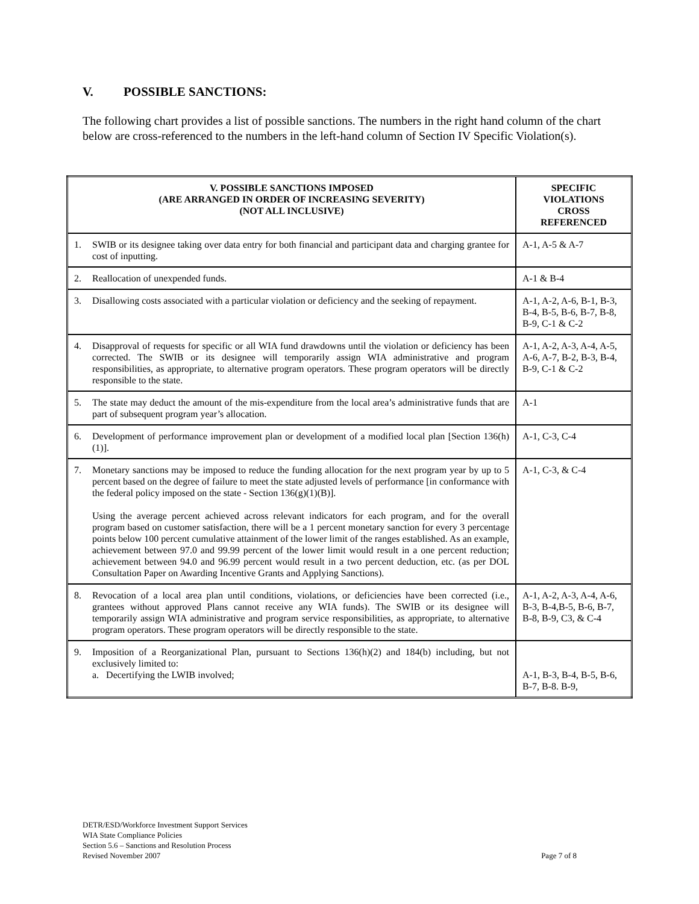V. POSSIBLE SANCTIONS:
The following chart provides a list of possible sanctions. The numbers in the right hand column of the chart below are cross-referenced to the numbers in the left-hand column of Section IV Specific Violation(s).
| V. POSSIBLE SANCTIONS IMPOSED (ARE ARRANGED IN ORDER OF INCREASING SEVERITY) (NOT ALL INCLUSIVE) | | SPECIFIC VIOLATIONS CROSS REFERENCED |
| --- | --- | --- |
| 1. | SWIB or its designee taking over data entry for both financial and participant data and charging grantee for cost of inputting. | A-1, A-5 & A-7 |
| 2. | Reallocation of unexpended funds. | A-1 & B-4 |
| 3. | Disallowing costs associated with a particular violation or deficiency and the seeking of repayment. | A-1, A-2, A-6, B-1, B-3, B-4, B-5, B-6, B-7, B-8, B-9, C-1 & C-2 |
| 4. | Disapproval of requests for specific or all WIA fund drawdowns until the violation or deficiency has been corrected. The SWIB or its designee will temporarily assign WIA administrative and program responsibilities, as appropriate, to alternative program operators. These program operators will be directly responsible to the state. | A-1, A-2, A-3, A-4, A-5, A-6, A-7, B-2, B-3, B-4, B-9, C-1 & C-2 |
| 5. | The state may deduct the amount of the mis-expenditure from the local area’s administrative funds that are part of subsequent program year’s allocation. | A-1 |
| 6. | Development of performance improvement plan or development of a modified local plan [Section 136(h)(1)]. | A-1, C-3, C-4 |
| 7. | Monetary sanctions may be imposed to reduce the funding allocation for the next program year by up to 5 percent based on the degree of failure to meet the state adjusted levels of performance [in conformance with the federal policy imposed on the state - Section 136(g)(1)(B)]. Using the average percent achieved across relevant indicators for each program, and for the overall program based on customer satisfaction, there will be a 1 percent monetary sanction for every 3 percentage points below 100 percent cumulative attainment of the lower limit of the ranges established. As an example, achievement between 97.0 and 99.99 percent of the lower limit would result in a one percent reduction; achievement between 94.0 and 96.99 percent would result in a two percent deduction, etc. (as per DOL Consultation Paper on Awarding Incentive Grants and Applying Sanctions). | A-1, C-3, & C-4 |
| 8. | Revocation of a local area plan until conditions, violations, or deficiencies have been corrected (i.e., grantees without approved Plans cannot receive any WIA funds). The SWIB or its designee will temporarily assign WIA administrative and program service responsibilities, as appropriate, to alternative program operators. These program operators will be directly responsible to the state. | A-1, A-2, A-3, A-4, A-6, B-3, B-4,B-5, B-6, B-7, B-8, B-9, C3, & C-4 |
| 9. | Imposition of a Reorganizational Plan, pursuant to Sections 136(h)(2) and 184(b) including, but not exclusively limited to: a. Decertifying the LWIB involved; | A-1, B-3, B-4, B-5, B-6, B-7, B-8. B-9, |
DETR/ESD/Workforce Investment Support Services
WIA State Compliance Policies
Section 5.6 – Sanctions and Resolution Process
Revised November 2007
Page 7 of 8